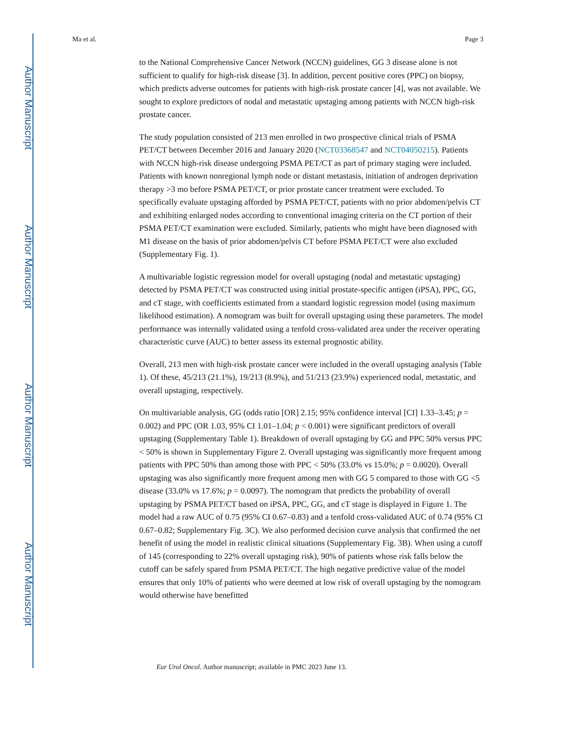Author Manuscript
Author Manuscript
Author Manuscript
Author Manuscript
Ma et al. Page 3
to the National Comprehensive Cancer Network (NCCN) guidelines, GG 3 disease alone is not sufficient to qualify for high-risk disease [3]. In addition, percent positive cores (PPC) on biopsy, which predicts adverse outcomes for patients with high-risk prostate cancer [4], was not available. We sought to explore predictors of nodal and metastatic upstaging among patients with NCCN high-risk prostate cancer.
The study population consisted of 213 men enrolled in two prospective clinical trials of PSMA PET/CT between December 2016 and January 2020 (NCT03368547 and NCT04050215). Patients with NCCN high-risk disease undergoing PSMA PET/CT as part of primary staging were included. Patients with known nonregional lymph node or distant metastasis, initiation of androgen deprivation therapy >3 mo before PSMA PET/CT, or prior prostate cancer treatment were excluded. To specifically evaluate upstaging afforded by PSMA PET/CT, patients with no prior abdomen/pelvis CT and exhibiting enlarged nodes according to conventional imaging criteria on the CT portion of their PSMA PET/CT examination were excluded. Similarly, patients who might have been diagnosed with M1 disease on the basis of prior abdomen/pelvis CT before PSMA PET/CT were also excluded (Supplementary Fig. 1).
A multivariable logistic regression model for overall upstaging (nodal and metastatic upstaging) detected by PSMA PET/CT was constructed using initial prostate-specific antigen (iPSA), PPC, GG, and cT stage, with coefficients estimated from a standard logistic regression model (using maximum likelihood estimation). A nomogram was built for overall upstaging using these parameters. The model performance was internally validated using a tenfold cross-validated area under the receiver operating characteristic curve (AUC) to better assess its external prognostic ability.
Overall, 213 men with high-risk prostate cancer were included in the overall upstaging analysis (Table 1). Of these, 45/213 (21.1%), 19/213 (8.9%), and 51/213 (23.9%) experienced nodal, metastatic, and overall upstaging, respectively.
On multivariable analysis, GG (odds ratio [OR] 2.15; 95% confidence interval [CI] 1.33–3.45; p = 0.002) and PPC (OR 1.03, 95% CI 1.01–1.04; p < 0.001) were significant predictors of overall upstaging (Supplementary Table 1). Breakdown of overall upstaging by GG and PPC 50% versus PPC < 50% is shown in Supplementary Figure 2. Overall upstaging was significantly more frequent among patients with PPC 50% than among those with PPC < 50% (33.0% vs 15.0%; p = 0.0020). Overall upstaging was also significantly more frequent among men with GG 5 compared to those with GG <5 disease (33.0% vs 17.6%; p = 0.0097). The nomogram that predicts the probability of overall upstaging by PSMA PET/CT based on iPSA, PPC, GG, and cT stage is displayed in Figure 1. The model had a raw AUC of 0.75 (95% CI 0.67–0.83) and a tenfold cross-validated AUC of 0.74 (95% CI 0.67–0.82; Supplementary Fig. 3C). We also performed decision curve analysis that confirmed the net benefit of using the model in realistic clinical situations (Supplementary Fig. 3B). When using a cutoff of 145 (corresponding to 22% overall upstaging risk), 90% of patients whose risk falls below the cutoff can be safely spared from PSMA PET/CT. The high negative predictive value of the model ensures that only 10% of patients who were deemed at low risk of overall upstaging by the nomogram would otherwise have benefitted
Eur Urol Oncol. Author manuscript; available in PMC 2023 June 13.